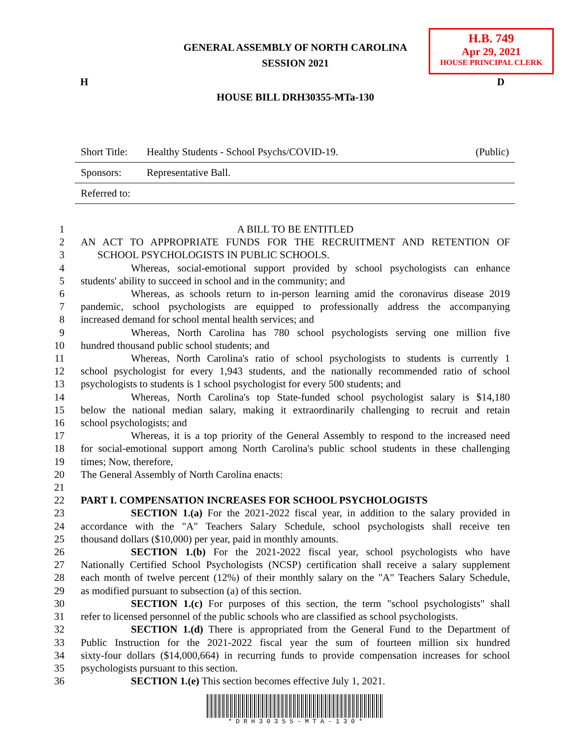H.B. 749
Apr 29, 2021
HOUSE PRINCIPAL CLERK
GENERAL ASSEMBLY OF NORTH CAROLINA
SESSION 2021
H D
HOUSE BILL DRH30355-MTa-130
| Short Title: | Healthy Students - School Psychs/COVID-19. | (Public) |
| Sponsors: | Representative Ball. | |
| Referred to: | | |
1 A BILL TO BE ENTITLED
2 AN ACT TO APPROPRIATE FUNDS FOR THE RECRUITMENT AND RETENTION OF
3 SCHOOL PSYCHOLOGISTS IN PUBLIC SCHOOLS.
4 Whereas, social-emotional support provided by school psychologists can enhance
5 students' ability to succeed in school and in the community; and
6 Whereas, as schools return to in-person learning amid the coronavirus disease 2019
7 pandemic, school psychologists are equipped to professionally address the accompanying
8 increased demand for school mental health services; and
9 Whereas, North Carolina has 780 school psychologists serving one million five
10 hundred thousand public school students; and
11 Whereas, North Carolina's ratio of school psychologists to students is currently 1
12 school psychologist for every 1,943 students, and the nationally recommended ratio of school
13 psychologists to students is 1 school psychologist for every 500 students; and
14 Whereas, North Carolina's top State-funded school psychologist salary is $14,180
15 below the national median salary, making it extraordinarily challenging to recruit and retain
16 school psychologists; and
17 Whereas, it is a top priority of the General Assembly to respond to the increased need
18 for social-emotional support among North Carolina's public school students in these challenging
19 times; Now, therefore,
20 The General Assembly of North Carolina enacts:
21
22 PART I. COMPENSATION INCREASES FOR SCHOOL PSYCHOLOGISTS
23 SECTION 1.(a) For the 2021-2022 fiscal year, in addition to the salary provided in
24 accordance with the "A" Teachers Salary Schedule, school psychologists shall receive ten
25 thousand dollars ($10,000) per year, paid in monthly amounts.
26 SECTION 1.(b) For the 2021-2022 fiscal year, school psychologists who have
27 Nationally Certified School Psychologists (NCSP) certification shall receive a salary supplement
28 each month of twelve percent (12%) of their monthly salary on the "A" Teachers Salary Schedule,
29 as modified pursuant to subsection (a) of this section.
30 SECTION 1.(c) For purposes of this section, the term "school psychologists" shall
31 refer to licensed personnel of the public schools who are classified as school psychologists.
32 SECTION 1.(d) There is appropriated from the General Fund to the Department of
33 Public Instruction for the 2021-2022 fiscal year the sum of fourteen million six hundred
34 sixty-four dollars ($14,000,664) in recurring funds to provide compensation increases for school
35 psychologists pursuant to this section.
36 SECTION 1.(e) This section becomes effective July 1, 2021.
* D R H 3 0 3 5 5 - M T A - 1 3 0 *